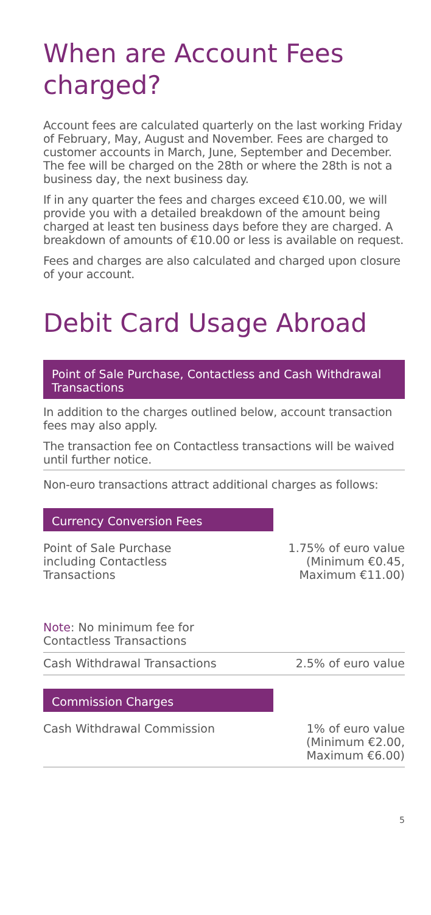When are Account Fees charged?
Account fees are calculated quarterly on the last working Friday of February, May, August and November. Fees are charged to customer accounts in March, June, September and December. The fee will be charged on the 28th or where the 28th is not a business day, the next business day.
If in any quarter the fees and charges exceed €10.00, we will provide you with a detailed breakdown of the amount being charged at least ten business days before they are charged. A breakdown of amounts of €10.00 or less is available on request.
Fees and charges are also calculated and charged upon closure of your account.
Debit Card Usage Abroad
Point of Sale Purchase, Contactless and Cash Withdrawal Transactions
In addition to the charges outlined below, account transaction fees may also apply.
The transaction fee on Contactless transactions will be waived until further notice.
Non-euro transactions attract additional charges as follows:
Currency Conversion Fees
| Point of Sale Purchase including Contactless Transactions | 1.75% of euro value (Minimum €0.45, Maximum €11.00) |
| Note : No minimum fee for Contactless Transactions | |
| Cash Withdrawal Transactions | 2.5% of euro value |
Commission Charges
| Cash Withdrawal Commission | 1% of euro value (Minimum €2.00, Maximum €6.00) |
5